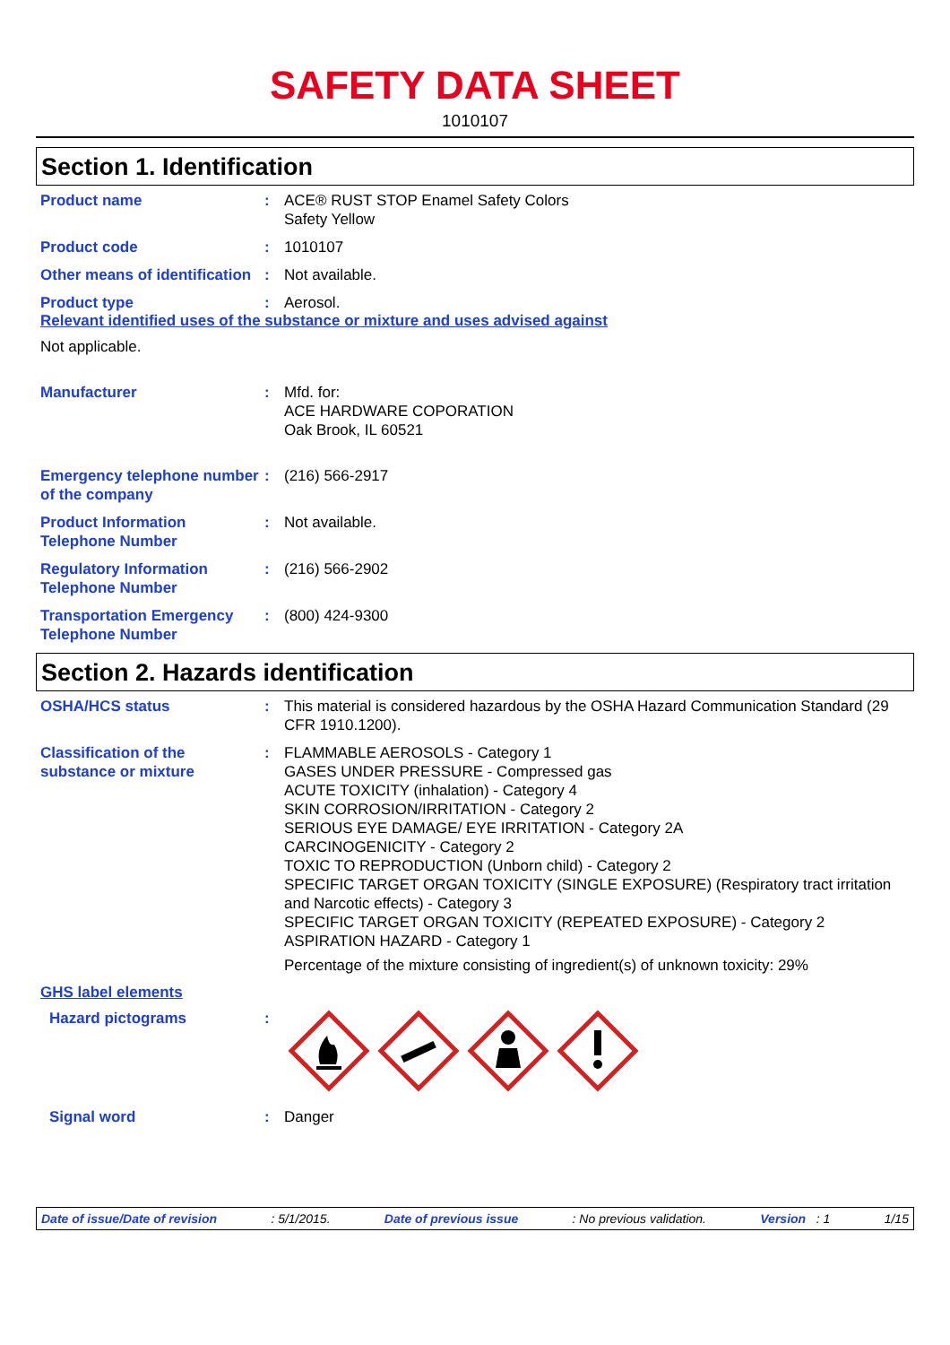SAFETY DATA SHEET
1010107
Section 1. Identification
Product name : ACE® RUST STOP Enamel Safety Colors
Safety Yellow
Product code : 1010107
Other means of identification
: Not available.
Product type : Aerosol.
Relevant identified uses of the substance or mixture and uses advised against
Not applicable.
Manufacturer : Mfd. for:
ACE HARDWARE COPORATION
Oak Brook, IL 60521
Emergency telephone number of the company
: (216) 566-2917
Product Information Telephone Number
: Not available.
Regulatory Information Telephone Number
: (216) 566-2902
Transportation Emergency Telephone Number
: (800) 424-9300
Section 2. Hazards identification
OSHA/HCS status : This material is considered hazardous by the OSHA Hazard Communication Standard (29 CFR 1910.1200).
Classification of the substance or mixture
: FLAMMABLE AEROSOLS - Category 1
GASES UNDER PRESSURE - Compressed gas
ACUTE TOXICITY (inhalation) - Category 4
SKIN CORROSION/IRRITATION - Category 2
SERIOUS EYE DAMAGE/ EYE IRRITATION - Category 2A
CARCINOGENICITY - Category 2
TOXIC TO REPRODUCTION (Unborn child) - Category 2
SPECIFIC TARGET ORGAN TOXICITY (SINGLE EXPOSURE) (Respiratory tract irritation and Narcotic effects) - Category 3
SPECIFIC TARGET ORGAN TOXICITY (REPEATED EXPOSURE) - Category 2
ASPIRATION HAZARD - Category 1
Percentage of the mixture consisting of ingredient(s) of unknown toxicity: 29%
GHS label elements
Hazard pictograms :
Signal word : Danger
Date of issue/Date of revision: 5/1/2015. Date of previous issue: No previous validation. Version : 1 1/15